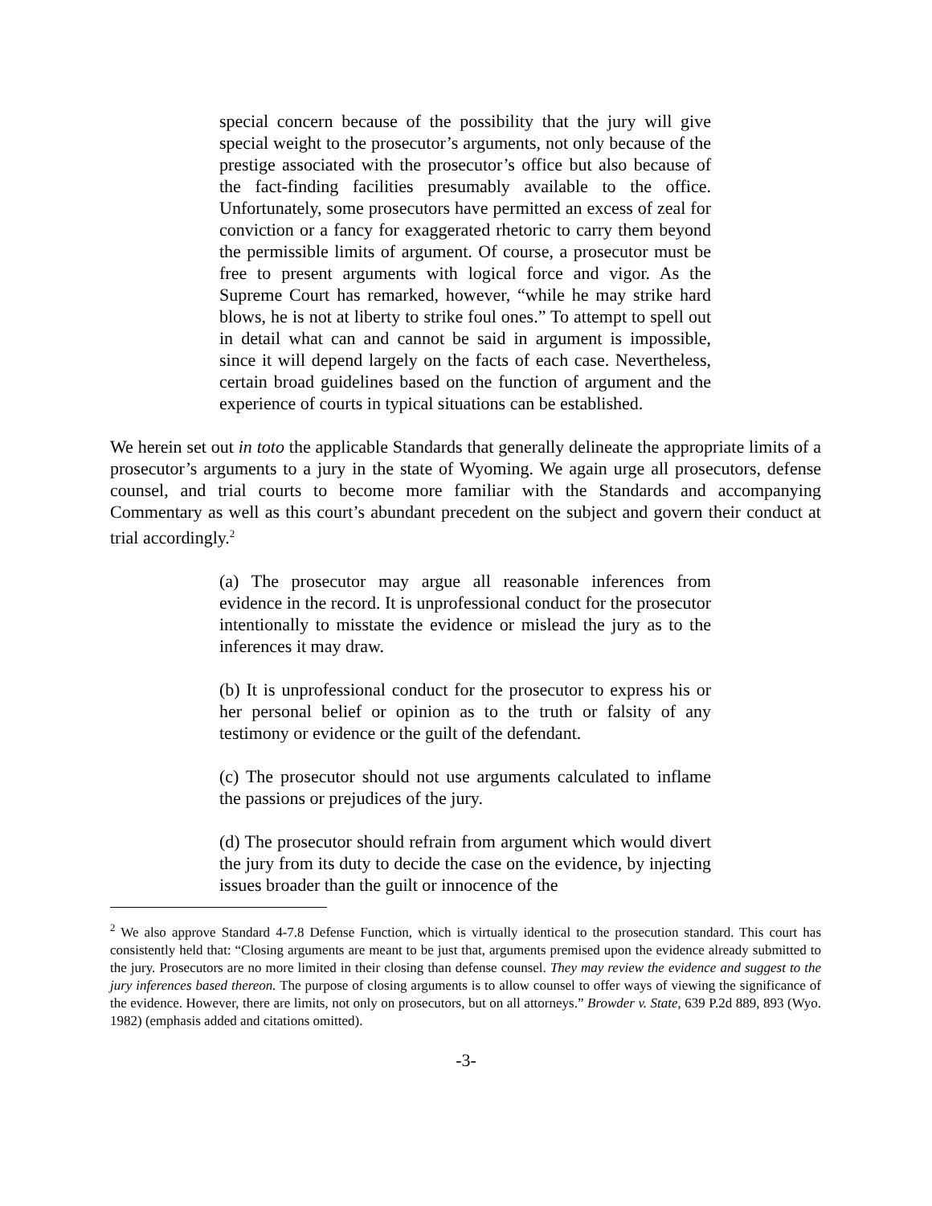special concern because of the possibility that the jury will give special weight to the prosecutor’s arguments, not only because of the prestige associated with the prosecutor’s office but also because of the fact-finding facilities presumably available to the office. Unfortunately, some prosecutors have permitted an excess of zeal for conviction or a fancy for exaggerated rhetoric to carry them beyond the permissible limits of argument. Of course, a prosecutor must be free to present arguments with logical force and vigor. As the Supreme Court has remarked, however, “while he may strike hard blows, he is not at liberty to strike foul ones.” To attempt to spell out in detail what can and cannot be said in argument is impossible, since it will depend largely on the facts of each case. Nevertheless, certain broad guidelines based on the function of argument and the experience of courts in typical situations can be established.
We herein set out in toto the applicable Standards that generally delineate the appropriate limits of a prosecutor’s arguments to a jury in the state of Wyoming. We again urge all prosecutors, defense counsel, and trial courts to become more familiar with the Standards and accompanying Commentary as well as this court’s abundant precedent on the subject and govern their conduct at trial accordingly.<sup>2</sup>
(a) The prosecutor may argue all reasonable inferences from evidence in the record. It is unprofessional conduct for the prosecutor intentionally to misstate the evidence or mislead the jury as to the inferences it may draw.
(b) It is unprofessional conduct for the prosecutor to express his or her personal belief or opinion as to the truth or falsity of any testimony or evidence or the guilt of the defendant.
(c) The prosecutor should not use arguments calculated to inflame the passions or prejudices of the jury.
(d) The prosecutor should refrain from argument which would divert the jury from its duty to decide the case on the evidence, by injecting issues broader than the guilt or innocence of the
<sup>2</sup> We also approve Standard 4-7.8 Defense Function, which is virtually identical to the prosecution standard. This court has consistently held that: “Closing arguments are meant to be just that, arguments premised upon the evidence already submitted to the jury. Prosecutors are no more limited in their closing than defense counsel. They may review the evidence and suggest to the jury inferences based thereon. The purpose of closing arguments is to allow counsel to offer ways of viewing the significance of the evidence. However, there are limits, not only on prosecutors, but on all attorneys.” Browder v. State, 639 P.2d 889, 893 (Wyo. 1982) (emphasis added and citations omitted).
-3-